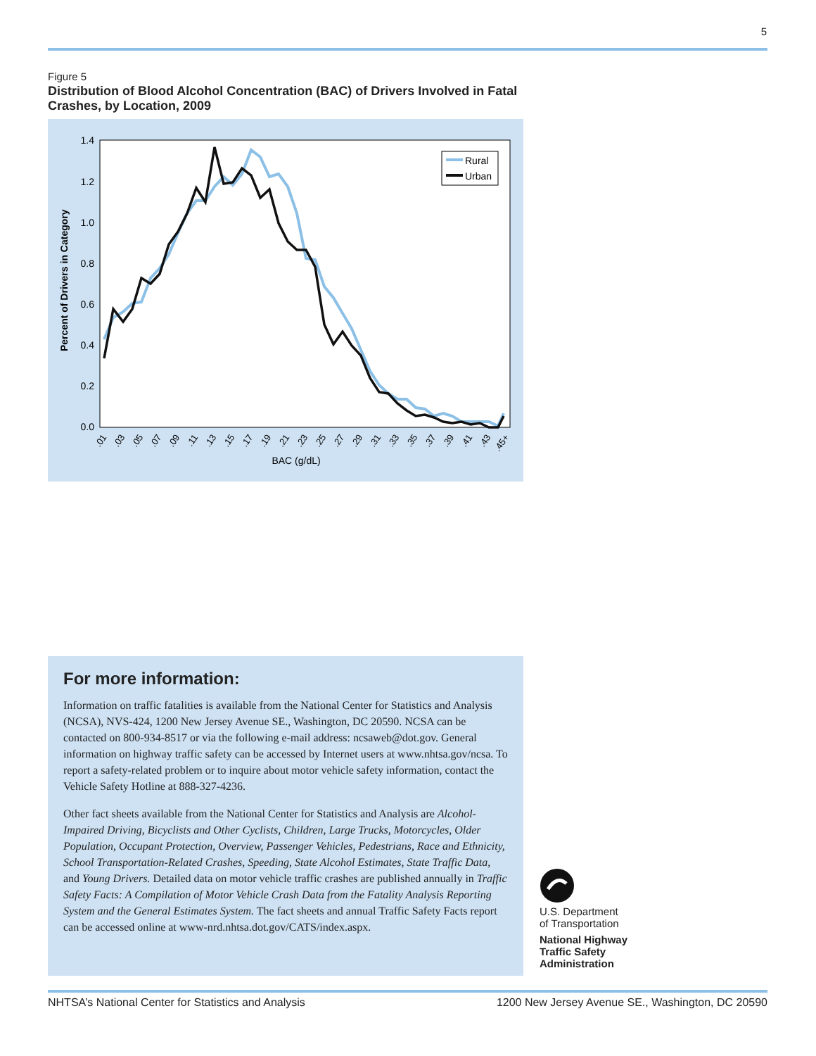5
Figure 5
Distribution of Blood Alcohol Concentration (BAC) of Drivers Involved in Fatal Crashes, by Location, 2009
1.4
1.2
1.0
0.8
0.6
0.4
0.2
0.0
Percent of Drivers in Category
Rural
Urban
.01
.03
.05
.07
.09
.11
.13
.15
.17
.19
.21
.23
.25
.27
.29
.31
.33
.35
.37
.39
.41
.43
.45+
BAC (g/dL)
For more information:
Information on traffic fatalities is available from the National Center for Statistics and Analysis (NCSA), NVS-424, 1200 New Jersey Avenue SE., Washington, DC 20590. NCSA can be contacted on 800-934-8517 or via the following e-mail address: ncsaweb@dot.gov. General information on highway traffic safety can be accessed by Internet users at www.nhtsa.gov/ncsa. To report a safety-related problem or to inquire about motor vehicle safety information, contact the Vehicle Safety Hotline at 888-327-4236.
Other fact sheets available from the National Center for Statistics and Analysis are Alcohol-Impaired Driving, Bicyclists and Other Cyclists, Children, Large Trucks, Motorcycles, Older Population, Occupant Protection, Overview, Passenger Vehicles, Pedestrians, Race and Ethnicity, School Transportation-Related Crashes, Speeding, State Alcohol Estimates, State Traffic Data, and Young Drivers. Detailed data on motor vehicle traffic crashes are published annually in Traffic Safety Facts: A Compilation of Motor Vehicle Crash Data from the Fatality Analysis Reporting System and the General Estimates System. The fact sheets and annual Traffic Safety Facts report can be accessed online at www-nrd.nhtsa.dot.gov/CATS/index.aspx.
U.S. Department
of Transportation
National Highway
Traffic Safety
Administration
NHTSA’s National Center for Statistics and Analysis 1200 New Jersey Avenue SE., Washington, DC 20590